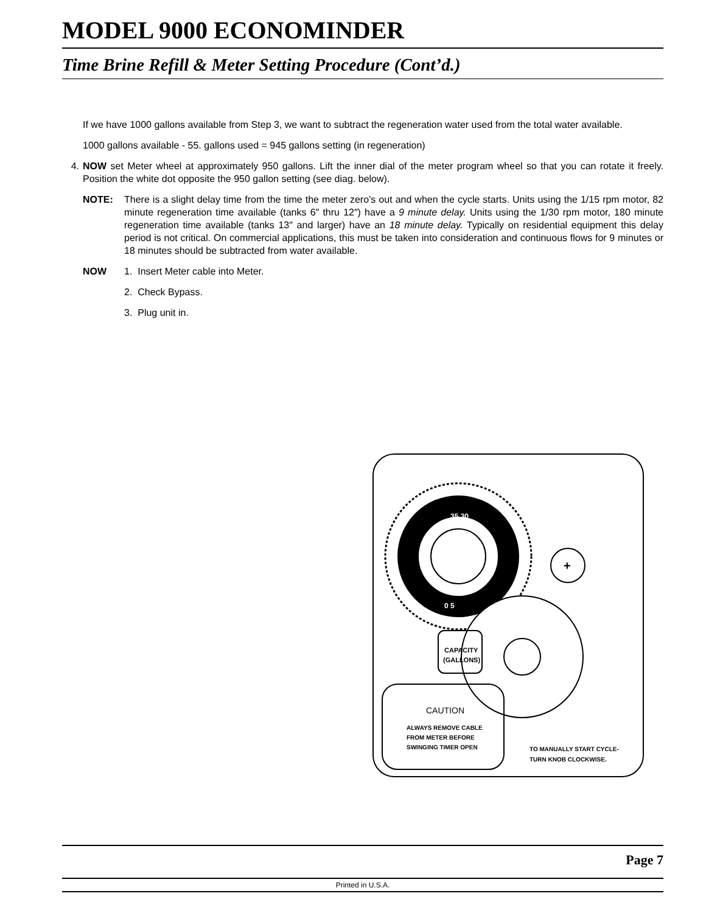MODEL 9000 ECONOMINDER
Time Brine Refill & Meter Setting Procedure (Cont’d.)
If we have 1000 gallons available from Step 3, we want to subtract the regeneration water used from the total water available.
1000 gallons available - 55. gallons used = 945 gallons setting (in regeneration)
4. NOW set Meter wheel at approximately 950 gallons. Lift the inner dial of the meter program wheel so that you can rotate it freely. Position the white dot opposite the 950 gallon setting (see diag. below).
NOTE: There is a slight delay time from the time the meter zero’s out and when the cycle starts. Units using the 1/15 rpm motor, 82 minute regeneration time available (tanks 6″ thru 12″) have a 9 minute delay. Units using the 1/30 rpm motor, 180 minute regeneration time available (tanks 13″ and larger) have an 18 minute delay. Typically on residential equipment this delay period is not critical. On commercial applications, this must be taken into consideration and continuous flows for 9 minutes or 18 minutes should be subtracted from water available.
NOW 1. Insert Meter cable into Meter.
2. Check Bypass.
3. Plug unit in.
35 30
0 5
+
CAPACITY
(GALLONS)
CAUTION
ALWAYS REMOVE CABLE
FROM METER BEFORE
SWINGING TIMER OPEN
TO MANUALLY START CYCLE-
TURN KNOB CLOCKWISE.
Page 7
Printed in U.S.A.